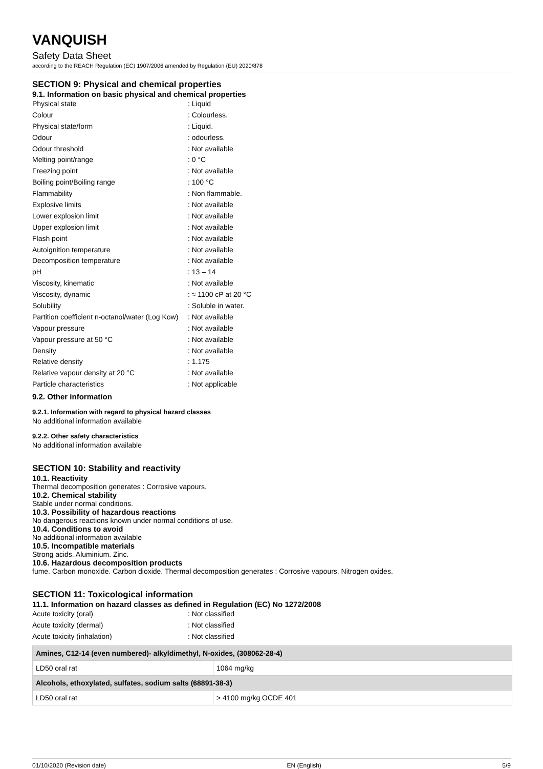VANQUISH
Safety Data Sheet
according to the REACH Regulation (EC) 1907/2006 amended by Regulation (EU) 2020/878
SECTION 9: Physical and chemical properties
9.1. Information on basic physical and chemical properties
Physical state
: Liquid
Colour
: Colourless.
Physical state/form
: Liquid.
Odour
: odourless.
Odour threshold
: Not available
Melting point/range
: 0 °C
Freezing point
: Not available
Boiling point/Boiling range
: 100 °C
Flammability
: Non flammable.
Explosive limits
: Not available
Lower explosion limit
: Not available
Upper explosion limit
: Not available
Flash point
: Not available
Autoignition temperature
: Not available
Decomposition temperature
: Not available
pH
: 13 – 14
Viscosity, kinematic
: Not available
Viscosity, dynamic
: ≈ 1100 cP at 20 °C
Solubility
: Soluble in water.
Partition coefficient n-octanol/water (Log Kow)
: Not available
Vapour pressure
: Not available
Vapour pressure at 50 °C
: Not available
Density
: Not available
Relative density
: 1.175
Relative vapour density at 20 °C
: Not available
Particle characteristics
: Not applicable
9.2. Other information
9.2.1. Information with regard to physical hazard classes
No additional information available
9.2.2. Other safety characteristics
No additional information available
SECTION 10: Stability and reactivity
10.1. Reactivity
Thermal decomposition generates : Corrosive vapours.
10.2. Chemical stability
Stable under normal conditions.
10.3. Possibility of hazardous reactions
No dangerous reactions known under normal conditions of use.
10.4. Conditions to avoid
No additional information available
10.5. Incompatible materials
Strong acids. Aluminium. Zinc.
10.6. Hazardous decomposition products
fume. Carbon monoxide. Carbon dioxide. Thermal decomposition generates : Corrosive vapours. Nitrogen oxides.
SECTION 11: Toxicological information
11.1. Information on hazard classes as defined in Regulation (EC) No 1272/2008
Acute toxicity (oral)
: Not classified
Acute toxicity (dermal)
: Not classified
Acute toxicity (inhalation)
: Not classified
| Amines, C12-14 (even numbered)- alkyldimethyl, N-oxides, (308062-28-4) | |
| --- | --- |
| LD50 oral rat | 1064 mg/kg |
| Alcohols, ethoxylated, sulfates, sodium salts (68891-38-3) | |
| LD50 oral rat | > 4100 mg/kg OCDE 401 |
01/10/2020 (Revision date) EN (English) 5/9